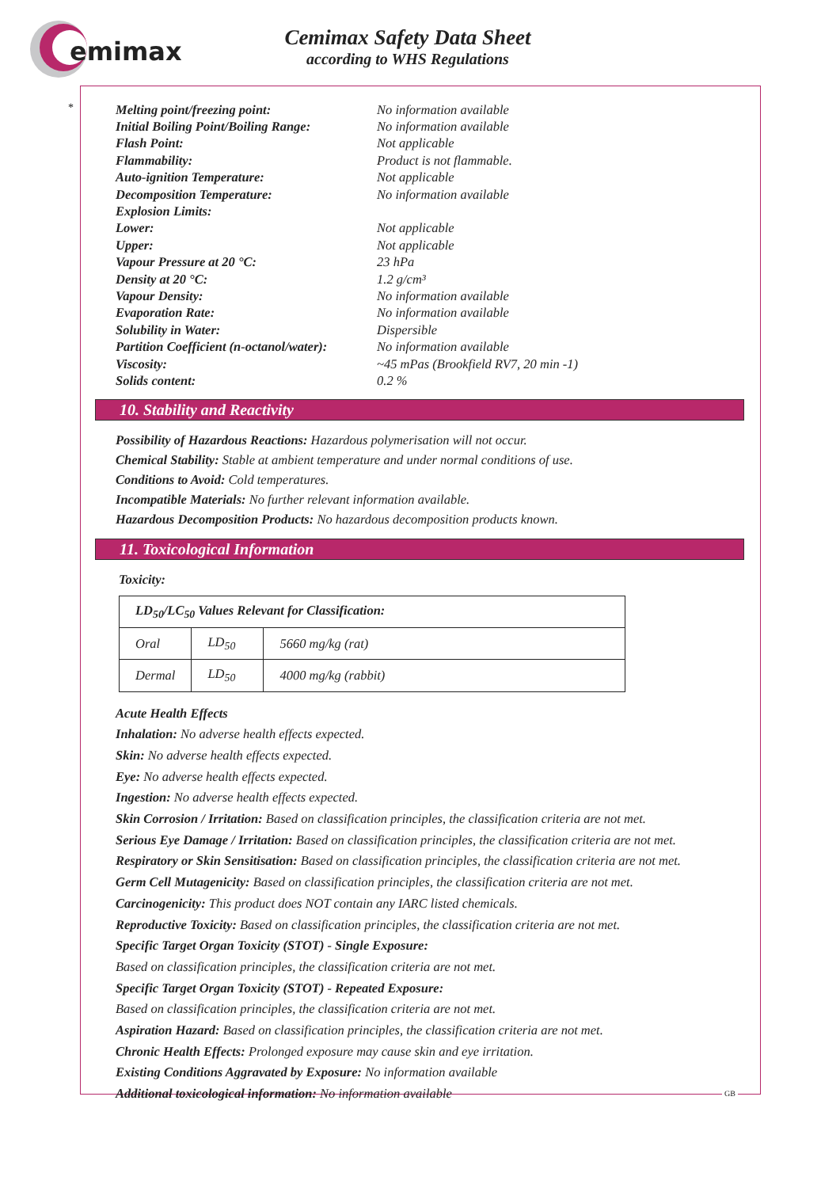emimax
Cemimax Safety Data Sheet
according to WHS Regulations
*
| Melting point/freezing point: | No information available |
| Initial Boiling Point/Boiling Range: | No information available |
| Flash Point: | Not applicable |
| Flammability: | Product is not flammable. |
| Auto-ignition Temperature: | Not applicable |
| Decomposition Temperature: | No information available |
| Explosion Limits: | |
| Lower: | Not applicable |
| Upper: | Not applicable |
| Vapour Pressure at 20 °C: | 23 hPa |
| Density at 20 °C: | 1.2 g/cm³ |
| Vapour Density: | No information available |
| Evaporation Rate: | No information available |
| Solubility in Water: | Dispersible |
| Partition Coefficient (n-octanol/water): | No information available |
| Viscosity: | ~45 mPas (Brookfield RV7, 20 min -1) |
| Solids content: | 0.2 % |
10. Stability and Reactivity
Possibility of Hazardous Reactions: Hazardous polymerisation will not occur.
Chemical Stability: Stable at ambient temperature and under normal conditions of use.
Conditions to Avoid: Cold temperatures.
Incompatible Materials: No further relevant information available.
Hazardous Decomposition Products: No hazardous decomposition products known.
11. Toxicological Information
Toxicity:
| LD<sub>50</sub>/LC<sub>50</sub> Values Relevant for Classification: | | |
| --- | --- | --- |
| Oral | LD<sub>50</sub> | 5660 mg/kg (rat) |
| Dermal | LD<sub>50</sub> | 4000 mg/kg (rabbit) |
Acute Health Effects
Inhalation: No adverse health effects expected.
Skin: No adverse health effects expected.
Eye: No adverse health effects expected.
Ingestion: No adverse health effects expected.
Skin Corrosion / Irritation: Based on classification principles, the classification criteria are not met.
Serious Eye Damage / Irritation: Based on classification principles, the classification criteria are not met.
Respiratory or Skin Sensitisation: Based on classification principles, the classification criteria are not met.
Germ Cell Mutagenicity: Based on classification principles, the classification criteria are not met.
Carcinogenicity: This product does NOT contain any IARC listed chemicals.
Reproductive Toxicity: Based on classification principles, the classification criteria are not met.
Specific Target Organ Toxicity (STOT) - Single Exposure:
Based on classification principles, the classification criteria are not met.
Specific Target Organ Toxicity (STOT) - Repeated Exposure:
Based on classification principles, the classification criteria are not met.
Aspiration Hazard: Based on classification principles, the classification criteria are not met.
Chronic Health Effects: Prolonged exposure may cause skin and eye irritation.
Existing Conditions Aggravated by Exposure: No information available
Additional toxicological information: No information available
GB